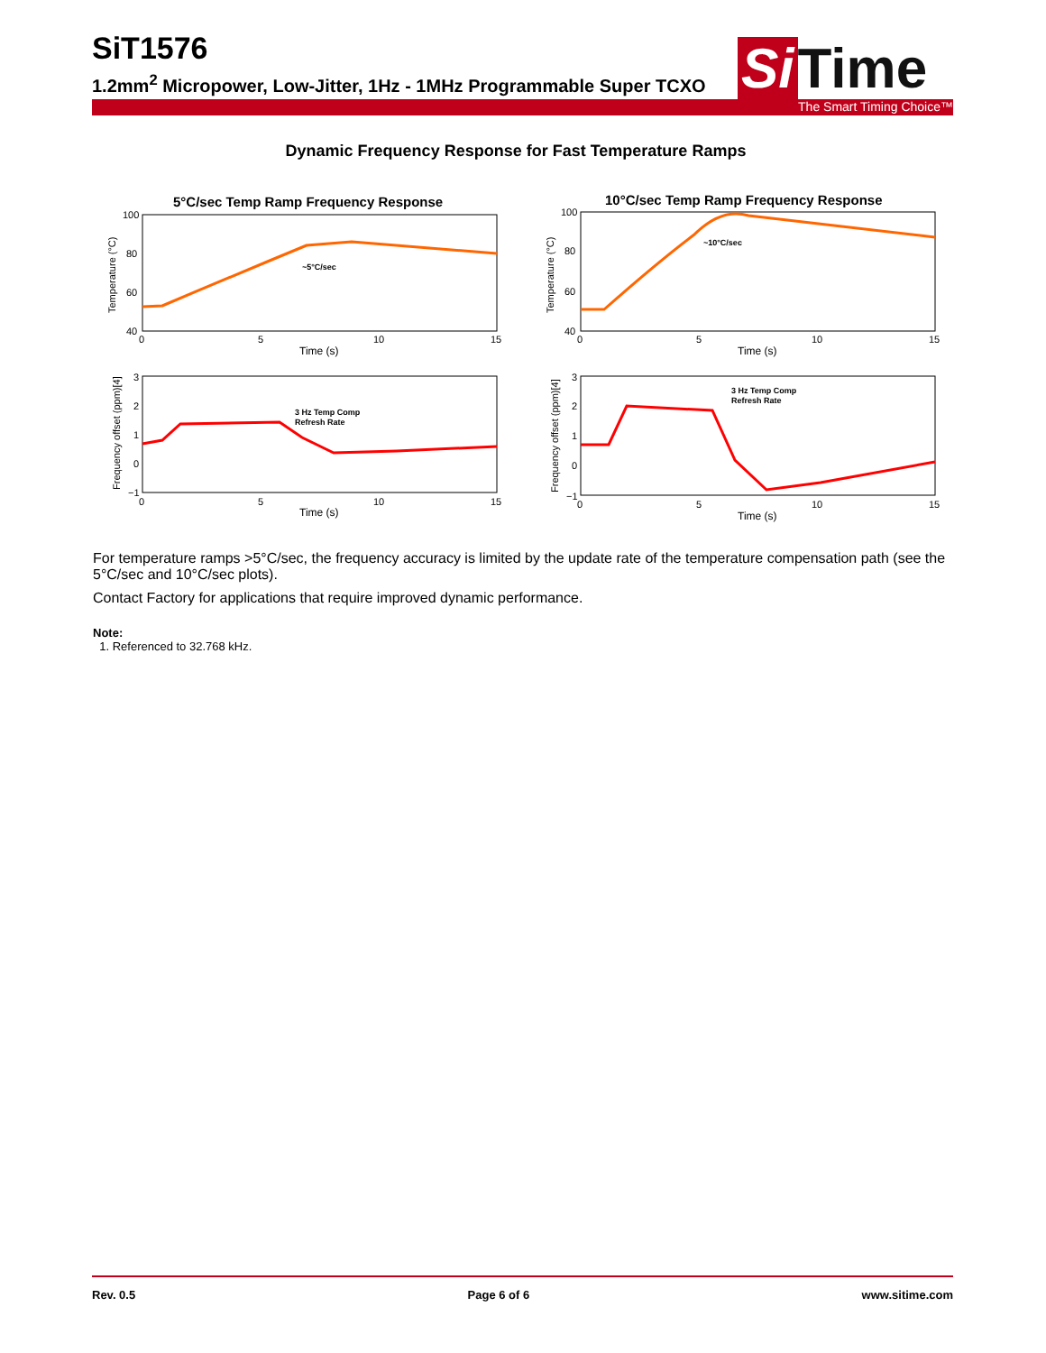SiT1576
1.2mm<sup>2</sup> Micropower, Low-Jitter, 1Hz - 1MHz Programmable Super TCXO
Si Time
The Smart Timing Choice™
Dynamic Frequency Response for Fast Temperature Ramps
5°C/sec Temp Ramp Frequency Response
10°C/sec Temp Ramp Frequency Response
~5°C/sec
~10°C/sec
3 Hz Temp Comp
Refresh Rate
3 Hz Temp Comp
Refresh Rate
100
80
60
40
100
80
60
40
0
5
10
15
0
5
10
15
Time (s)
Time (s)
3
2
1
0
−1
3
2
1
0
−1
0
5
10
15
0
5
10
15
Time (s)
Time (s)
Temperature (°C)
Temperature (°C)
Frequency offset (ppm)[4]
Frequency offset (ppm)[4]
For temperature ramps >5°C/sec, the frequency accuracy is limited by the update rate of the temperature compensation path (see the 5°C/sec and 10°C/sec plots).
Contact Factory for applications that require improved dynamic performance.
Note:
1. Referenced to 32.768 kHz.
Rev. 0.5 Page 6 of 6 www.sitime.com